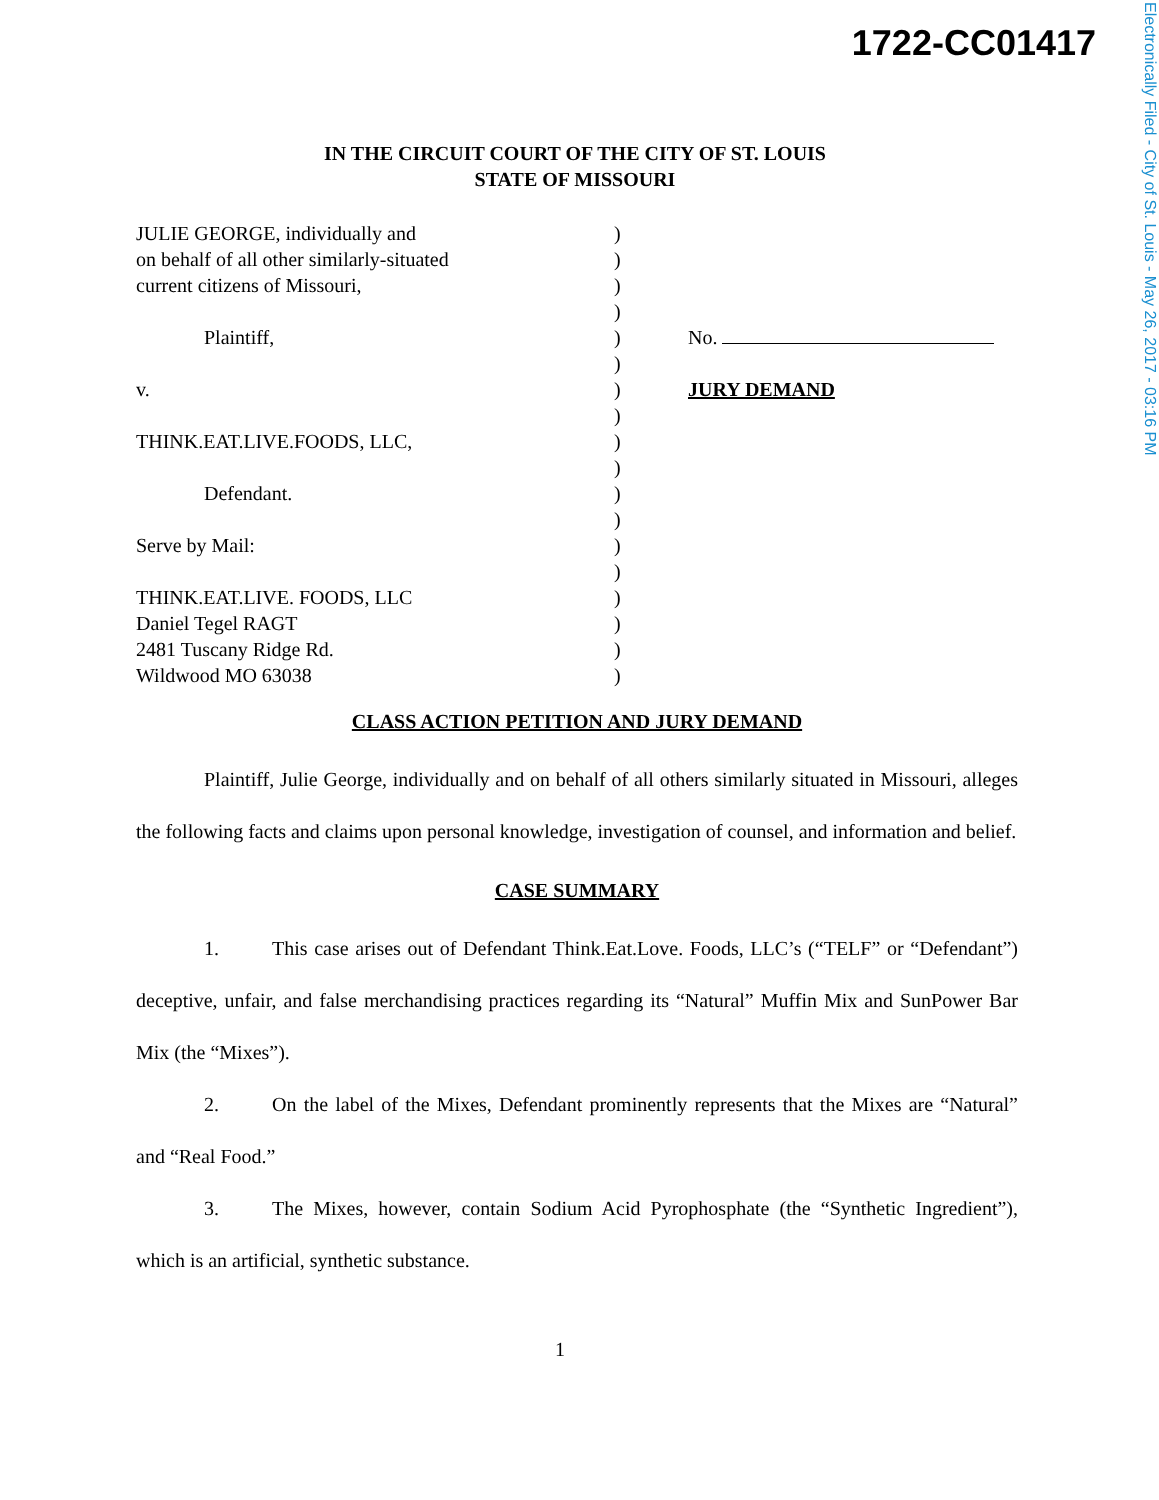1722-CC01417
IN THE CIRCUIT COURT OF THE CITY OF ST. LOUIS
STATE OF MISSOURI
| JULIE GEORGE, individually and | ) | |
| on behalf of all other similarly-situated | ) | |
| current citizens of Missouri, | ) | |
| | ) | |
| Plaintiff, | ) | No. |
| | ) | |
| v. | ) | JURY DEMAND |
| | ) | |
| THINK.EAT.LIVE.FOODS, LLC, | ) | |
| | ) | |
| Defendant. | ) | |
| | ) | |
| Serve by Mail: | ) | |
| | ) | |
| THINK.EAT.LIVE. FOODS, LLC | ) | |
| Daniel Tegel RAGT | ) | |
| 2481 Tuscany Ridge Rd. | ) | |
| Wildwood MO 63038 | ) | |
CLASS ACTION PETITION AND JURY DEMAND
Plaintiff, Julie George, individually and on behalf of all others similarly situated in Missouri, alleges the following facts and claims upon personal knowledge, investigation of counsel, and information and belief.
CASE SUMMARY
1. This case arises out of Defendant Think.Eat.Love. Foods, LLC’s (“TELF” or “Defendant”) deceptive, unfair, and false merchandising practices regarding its “Natural” Muffin Mix and SunPower Bar Mix (the “Mixes”).
2. On the label of the Mixes, Defendant prominently represents that the Mixes are “Natural” and “Real Food.”
3. The Mixes, however, contain Sodium Acid Pyrophosphate (the “Synthetic Ingredient”), which is an artificial, synthetic substance.
1
Electronically Filed - City of St. Louis - May 26, 2017 - 03:16 PM